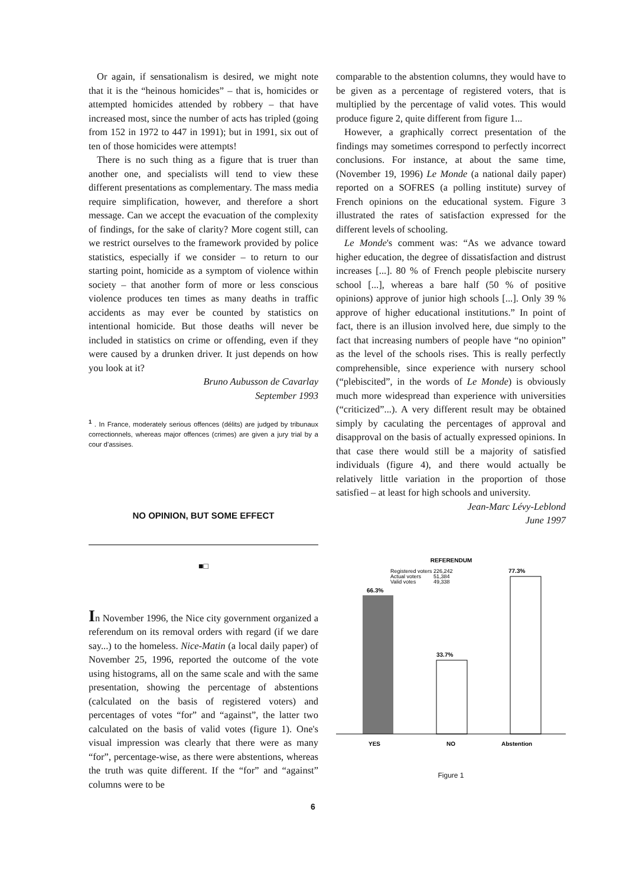Or again, if sensationalism is desired, we might note that it is the “heinous homicides” – that is, homicides or attempted homicides attended by robbery – that have increased most, since the number of acts has tripled (going from 152 in 1972 to 447 in 1991); but in 1991, six out of ten of those homicides were attempts!
There is no such thing as a figure that is truer than another one, and specialists will tend to view these different presentations as complementary. The mass media require simplification, however, and therefore a short message. Can we accept the evacuation of the complexity of findings, for the sake of clarity? More cogent still, can we restrict ourselves to the framework provided by police statistics, especially if we consider – to return to our starting point, homicide as a symptom of violence within society – that another form of more or less conscious violence produces ten times as many deaths in traffic accidents as may ever be counted by statistics on intentional homicide. But those deaths will never be included in statistics on crime or offending, even if they were caused by a drunken driver. It just depends on how you look at it?
Bruno Aubusson de Cavarlay
September 1993
<sup>1</sup> . In France, moderately serious offences (délits) are judged by tribunaux correctionnels, whereas major offences (crimes) are given a jury trial by a cour d'assises.
NO OPINION, BUT SOME EFFECT
■□
In November 1996, the Nice city government organized a referendum on its removal orders with regard (if we dare say...) to the homeless. Nice-Matin (a local daily paper) of November 25, 1996, reported the outcome of the vote using histograms, all on the same scale and with the same presentation, showing the percentage of abstentions (calculated on the basis of registered voters) and percentages of votes “for” and “against”, the latter two calculated on the basis of valid votes (figure 1). One's visual impression was clearly that there were as many “for”, percentage-wise, as there were abstentions, whereas the truth was quite different. If the “for” and “against” columns were to be
comparable to the abstention columns, they would have to be given as a percentage of registered voters, that is multiplied by the percentage of valid votes. This would produce figure 2, quite different from figure 1...
However, a graphically correct presentation of the findings may sometimes correspond to perfectly incorrect conclusions. For instance, at about the same time, (November 19, 1996) Le Monde (a national daily paper) reported on a SOFRES (a polling institute) survey of French opinions on the educational system. Figure 3 illustrated the rates of satisfaction expressed for the different levels of schooling.
Le Monde's comment was: “As we advance toward higher education, the degree of dissatisfaction and distrust increases [...]. 80 % of French people plebiscite nursery school [...], whereas a bare half (50 % of positive opinions) approve of junior high schools [...]. Only 39 % approve of higher educational institutions.” In point of fact, there is an illusion involved here, due simply to the fact that increasing numbers of people have “no opinion” as the level of the schools rises. This is really perfectly comprehensible, since experience with nursery school (“plebiscited”, in the words of Le Monde) is obviously much more widespread than experience with universities (“criticized”...). A very different result may be obtained simply by caculating the percentages of approval and disapproval on the basis of actually expressed opinions. In that case there would still be a majority of satisfied individuals (figure 4), and there would actually be relatively little variation in the proportion of those satisfied – at least for high schools and university.
Jean-Marc Lévy-Leblond
June 1997
REFERENDUM
Registered voters
226,242
Actual voters
51,384
Valid votes
49,338
66.3%
33.7%
77.3%
YES
NO
Abstention
Figure 1
6